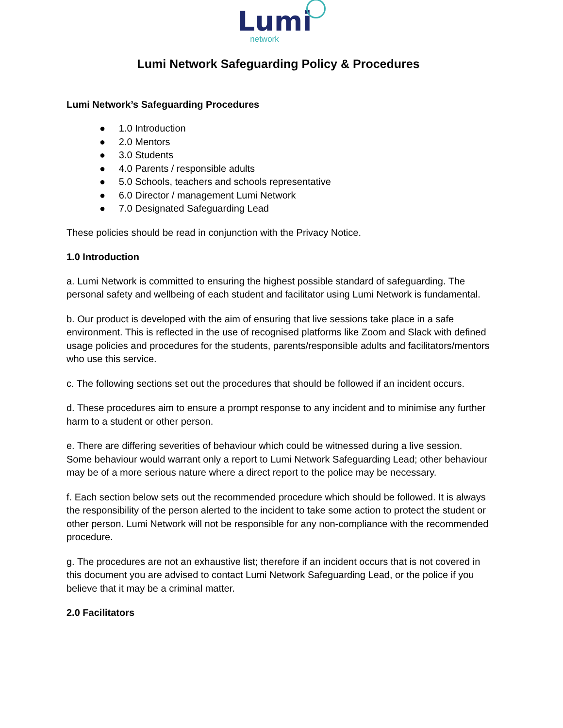Lumi
network
Lumi Network Safeguarding Policy & Procedures
Lumi Network’s Safeguarding Procedures
● 1.0 Introduction
● 2.0 Mentors
● 3.0 Students
● 4.0 Parents / responsible adults
● 5.0 Schools, teachers and schools representative
● 6.0 Director / management Lumi Network
● 7.0 Designated Safeguarding Lead
These policies should be read in conjunction with the Privacy Notice.
1.0 Introduction
a. Lumi Network is committed to ensuring the highest possible standard of safeguarding. The personal safety and wellbeing of each student and facilitator using Lumi Network is fundamental.
b. Our product is developed with the aim of ensuring that live sessions take place in a safe environment. This is reflected in the use of recognised platforms like Zoom and Slack with defined usage policies and procedures for the students, parents/responsible adults and facilitators/mentors who use this service.
c. The following sections set out the procedures that should be followed if an incident occurs.
d. These procedures aim to ensure a prompt response to any incident and to minimise any further harm to a student or other person.
e. There are differing severities of behaviour which could be witnessed during a live session. Some behaviour would warrant only a report to Lumi Network Safeguarding Lead; other behaviour may be of a more serious nature where a direct report to the police may be necessary.
f. Each section below sets out the recommended procedure which should be followed. It is always the responsibility of the person alerted to the incident to take some action to protect the student or other person. Lumi Network will not be responsible for any non-compliance with the recommended procedure.
g. The procedures are not an exhaustive list; therefore if an incident occurs that is not covered in this document you are advised to contact Lumi Network Safeguarding Lead, or the police if you believe that it may be a criminal matter.
2.0 Facilitators